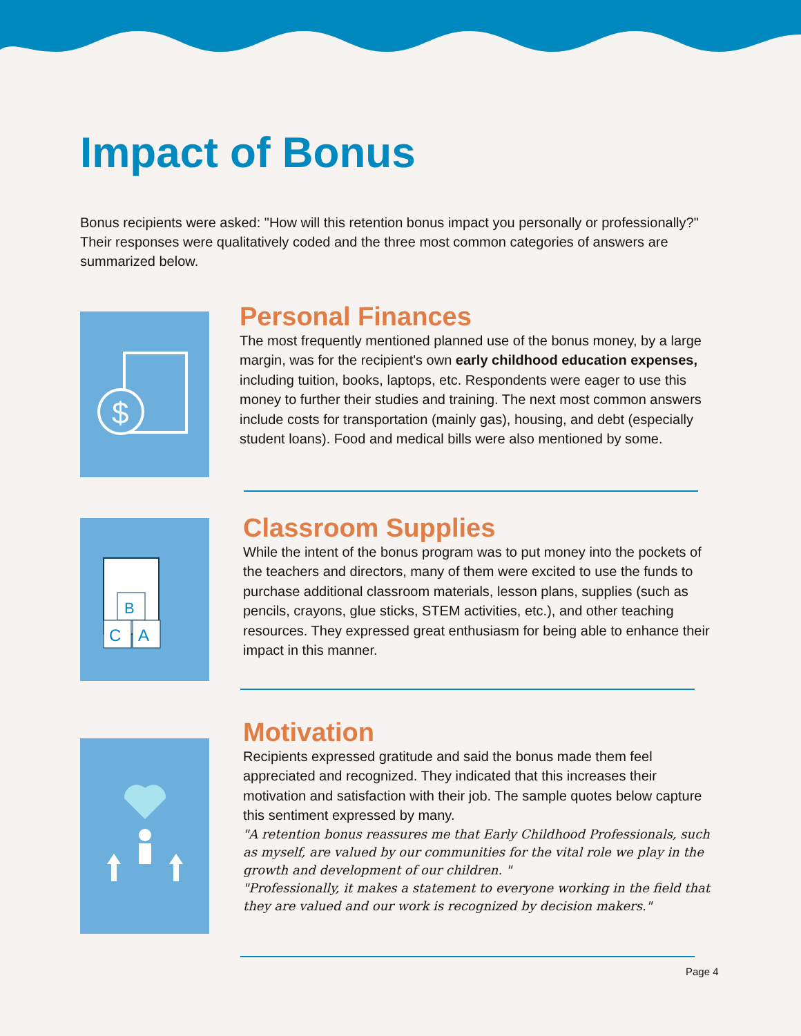Impact of Bonus
Bonus recipients were asked: "How will this retention bonus impact you personally or professionally?" Their responses were qualitatively coded and the three most common categories of answers are summarized below.
$
Personal Finances
The most frequently mentioned planned use of the bonus money, by a large margin, was for the recipient's own early childhood education expenses, including tuition, books, laptops, etc. Respondents were eager to use this money to further their studies and training. The next most common answers include costs for transportation (mainly gas), housing, and debt (especially student loans). Food and medical bills were also mentioned by some.
B
C
A
Classroom Supplies
While the intent of the bonus program was to put money into the pockets of the teachers and directors, many of them were excited to use the funds to purchase additional classroom materials, lesson plans, supplies (such as pencils, crayons, glue sticks, STEM activities, etc.), and other teaching resources. They expressed great enthusiasm for being able to enhance their impact in this manner.
Motivation
Recipients expressed gratitude and said the bonus made them feel appreciated and recognized. They indicated that this increases their motivation and satisfaction with their job. The sample quotes below capture this sentiment expressed by many.
"A retention bonus reassures me that Early Childhood Professionals, such as myself, are valued by our communities for the vital role we play in the growth and development of our children. "
"Professionally, it makes a statement to everyone working in the field that they are valued and our work is recognized by decision makers."
Page 4